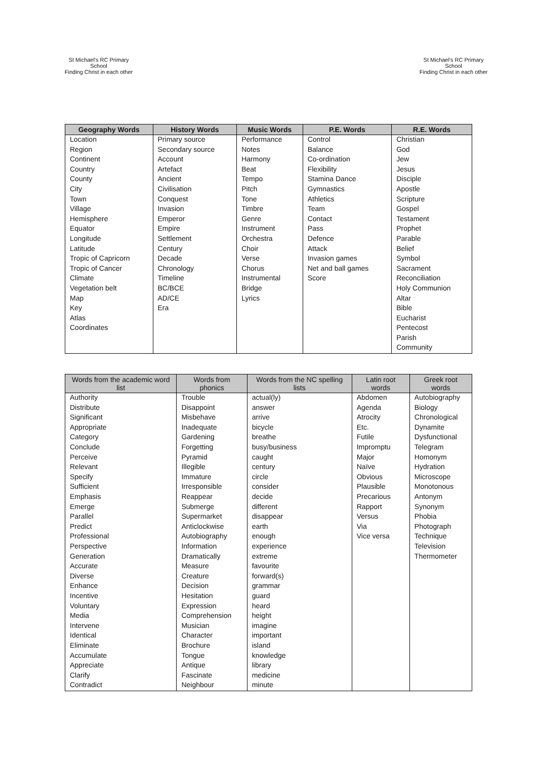St Michael's RC Primary School
Finding Christ in each other
St Michael's RC Primary School
Finding Christ in each other
| Geography Words | History Words | Music Words | P.E. Words | R.E. Words |
| --- | --- | --- | --- | --- |
| Location | Primary source | Performance | Control | Christian |
| Region | Secondary source | Notes | Balance | God |
| Continent | Account | Harmony | Co-ordination | Jew |
| Country | Artefact | Beat | Flexibility | Jesus |
| County | Ancient | Tempo | Stamina Dance | Disciple |
| City | Civilisation | Pitch | Gymnastics | Apostle |
| Town | Conquest | Tone | Athletics | Scripture |
| Village | Invasion | Timbre | Team | Gospel |
| Hemisphere | Emperor | Genre | Contact | Testament |
| Equator | Empire | Instrument | Pass | Prophet |
| Longitude | Settlement | Orchestra | Defence | Parable |
| Latitude | Century | Choir | Attack | Belief |
| Tropic of Capricorn | Decade | Verse | Invasion games | Symbol |
| Tropic of Cancer | Chronology | Chorus | Net and ball games | Sacrament |
| Climate | Timeline | Instrumental | Score | Reconciliation |
| Vegetation belt | BC/BCE | Bridge | | Holy Communion |
| Map | AD/CE | Lyrics | | Altar |
| Key | Era | | | Bible |
| Atlas | | | | Eucharist |
| Coordinates | | | | Pentecost |
| | | | | Parish |
| | | | | Community |
| Words from the academic word list | Words from phonics | Words from the NC spelling lists | Latin root words | Greek root words |
| --- | --- | --- | --- | --- |
| Authority | Trouble | actual(ly) | Abdomen | Autobiography |
| Distribute | Disappoint | answer | Agenda | Biology |
| Significant | Misbehave | arrive | Atrocity | Chronological |
| Appropriate | Inadequate | bicycle | Etc. | Dynamite |
| Category | Gardening | breathe | Futile | Dysfunctional |
| Conclude | Forgetting | busy/business | Impromptu | Telegram |
| Perceive | Pyramid | caught | Major | Homonym |
| Relevant | Illegible | century | Naïve | Hydration |
| Specify | Immature | circle | Obvious | Microscope |
| Sufficient | Irresponsible | consider | Plausible | Monotonous |
| Emphasis | Reappear | decide | Precarious | Antonym |
| Emerge | Submerge | different | Rapport | Synonym |
| Parallel | Supermarket | disappear | Versus | Phobia |
| Predict | Anticlockwise | earth | Via | Photograph |
| Professional | Autobiography | enough | Vice versa | Technique |
| Perspective | Information | experience | | Television |
| Generation | Dramatically | extreme | | Thermometer |
| Accurate | Measure | favourite | | |
| Diverse | Creature | forward(s) | | |
| Enhance | Decision | grammar | | |
| Incentive | Hesitation | guard | | |
| Voluntary | Expression | heard | | |
| Media | Comprehension | height | | |
| Intervene | Musician | imagine | | |
| Identical | Character | important | | |
| Eliminate | Brochure | island | | |
| Accumulate | Tongue | knowledge | | |
| Appreciate | Antique | library | | |
| Clarify | Fascinate | medicine | | |
| Contradict | Neighbour | minute | | |